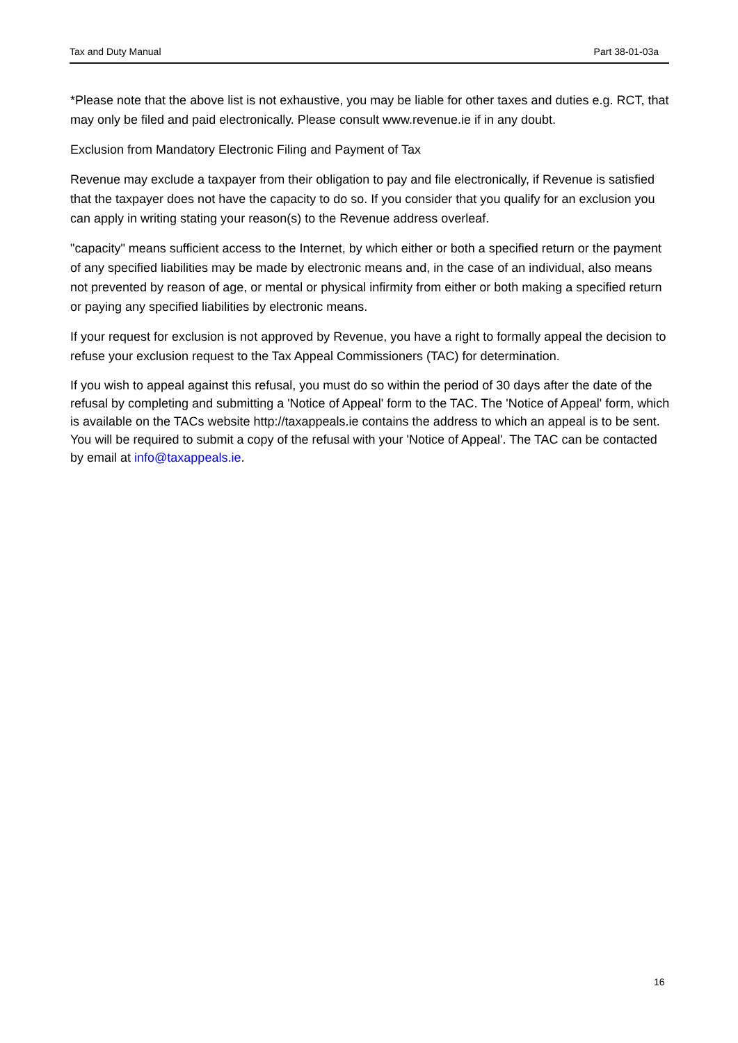Tax and Duty Manual Part 38-01-03a
*Please note that the above list is not exhaustive, you may be liable for other taxes and duties e.g. RCT, that may only be filed and paid electronically. Please consult www.revenue.ie if in any doubt.
Exclusion from Mandatory Electronic Filing and Payment of Tax
Revenue may exclude a taxpayer from their obligation to pay and file electronically, if Revenue is satisfied that the taxpayer does not have the capacity to do so. If you consider that you qualify for an exclusion you can apply in writing stating your reason(s) to the Revenue address overleaf.
"capacity" means sufficient access to the Internet, by which either or both a specified return or the payment of any specified liabilities may be made by electronic means and, in the case of an individual, also means not prevented by reason of age, or mental or physical infirmity from either or both making a specified return or paying any specified liabilities by electronic means.
If your request for exclusion is not approved by Revenue, you have a right to formally appeal the decision to refuse your exclusion request to the Tax Appeal Commissioners (TAC) for determination.
If you wish to appeal against this refusal, you must do so within the period of 30 days after the date of the refusal by completing and submitting a 'Notice of Appeal' form to the TAC. The 'Notice of Appeal' form, which is available on the TACs website http://taxappeals.ie contains the address to which an appeal is to be sent. You will be required to submit a copy of the refusal with your 'Notice of Appeal'. The TAC can be contacted by email at info@taxappeals.ie.
16